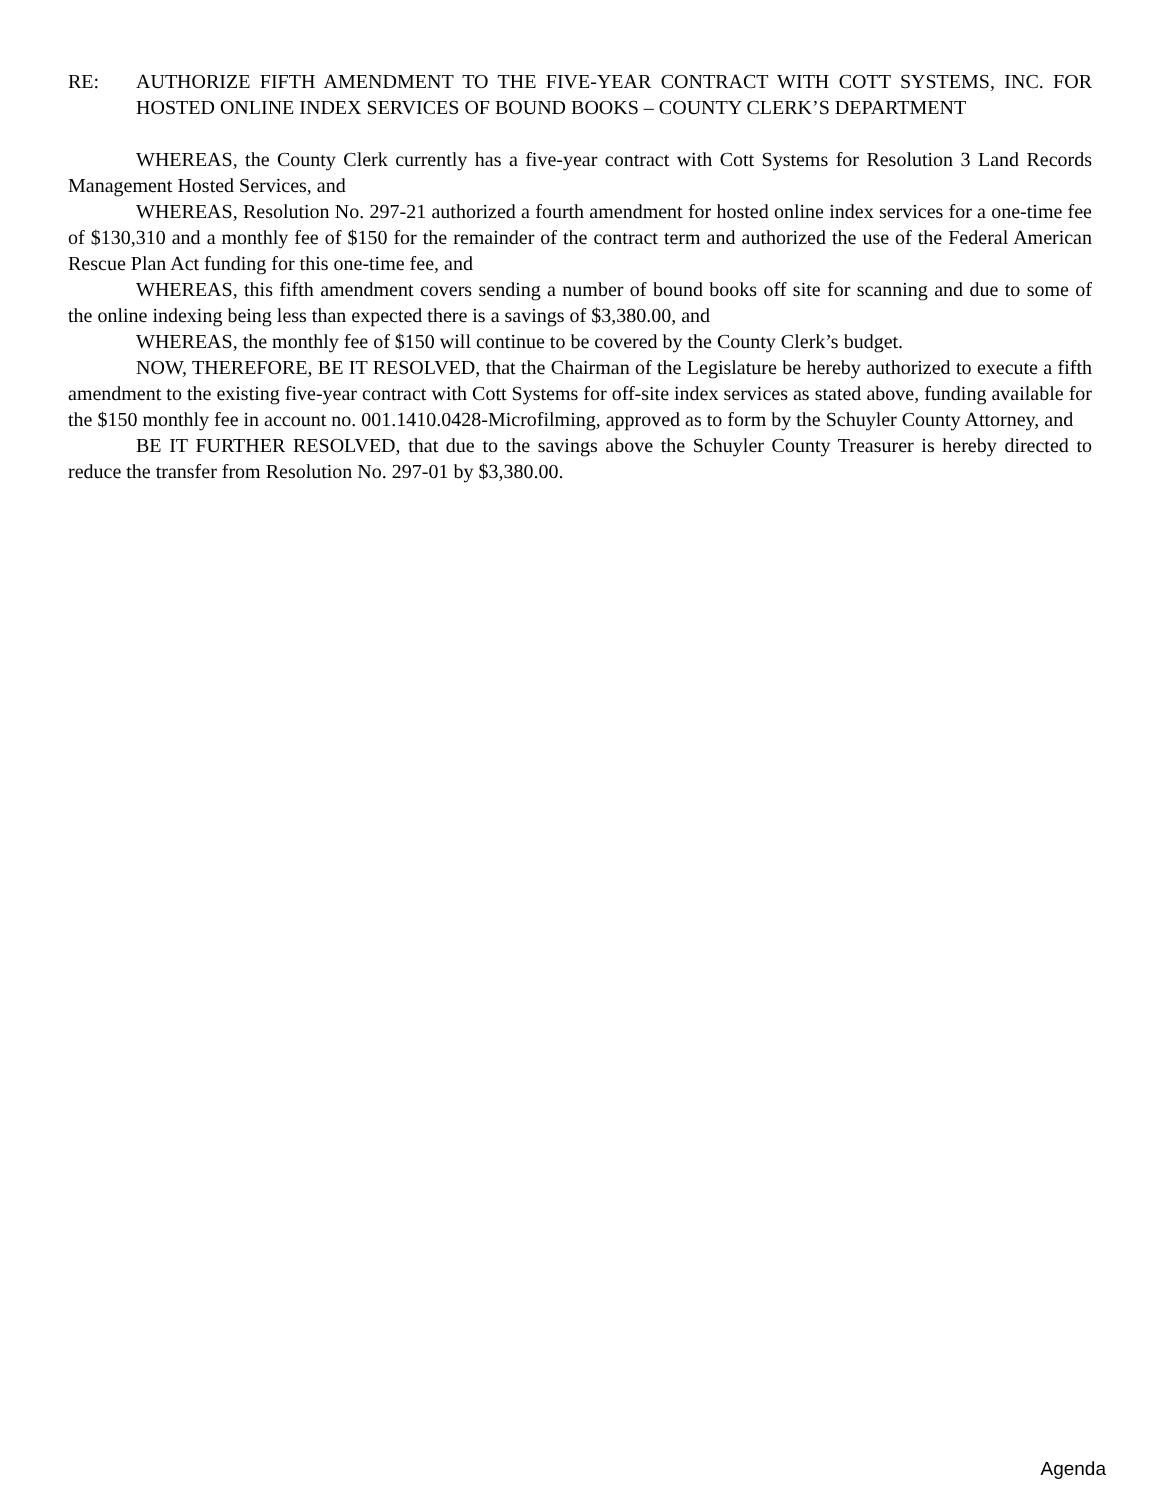RE: AUTHORIZE FIFTH AMENDMENT TO THE FIVE-YEAR CONTRACT WITH COTT SYSTEMS, INC. FOR HOSTED ONLINE INDEX SERVICES OF BOUND BOOKS – COUNTY CLERK’S DEPARTMENT
WHEREAS, the County Clerk currently has a five-year contract with Cott Systems for Resolution 3 Land Records Management Hosted Services, and
WHEREAS, Resolution No. 297-21 authorized a fourth amendment for hosted online index services for a one-time fee of $130,310 and a monthly fee of $150 for the remainder of the contract term and authorized the use of the Federal American Rescue Plan Act funding for this one-time fee, and
WHEREAS, this fifth amendment covers sending a number of bound books off site for scanning and due to some of the online indexing being less than expected there is a savings of $3,380.00, and
WHEREAS, the monthly fee of $150 will continue to be covered by the County Clerk’s budget.
NOW, THEREFORE, BE IT RESOLVED, that the Chairman of the Legislature be hereby authorized to execute a fifth amendment to the existing five-year contract with Cott Systems for off-site index services as stated above, funding available for the $150 monthly fee in account no. 001.1410.0428-Microfilming, approved as to form by the Schuyler County Attorney, and
BE IT FURTHER RESOLVED, that due to the savings above the Schuyler County Treasurer is hereby directed to reduce the transfer from Resolution No. 297-01 by $3,380.00.
Agenda